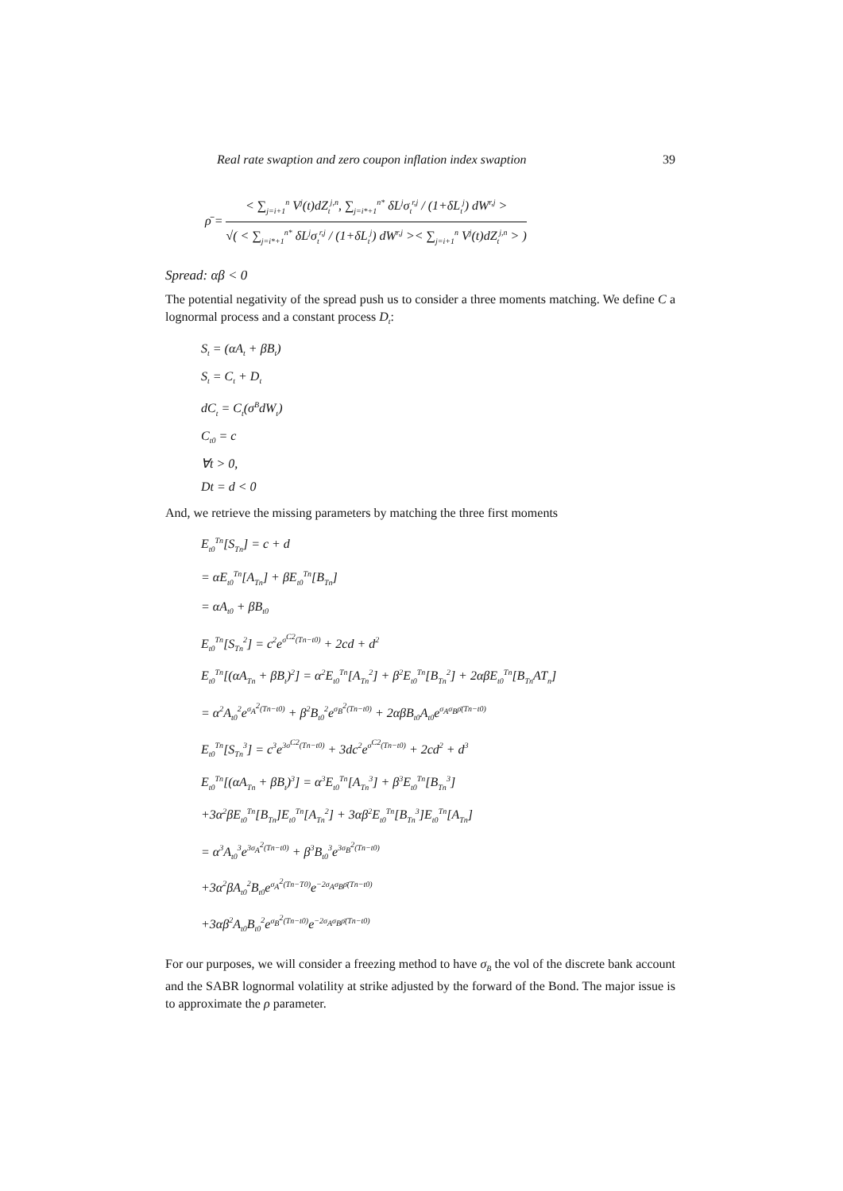Real rate swaption and zero coupon inflation index swaption 39
ρ̄ = < ∑<sub>j=i+1</sub><sup>n</sup> V<sup>j</sup>(t)dZ<sub>t</sub><sup>j,n</sup>, ∑<sub>j=i*+1</sub><sup>n*</sup> δL<sup>j</sup>σ<sub>t</sub><sup>r,j</sup> / (1+δL<sub>t</sub><sup>j</sup>) dW<sup>r,j</sup> > √( < ∑<sub>j=i*+1</sub><sup>n*</sup> δL<sup>j</sup>σ<sub>t</sub><sup>r,j</sup> / (1+δL<sub>t</sub><sup>j</sup>) dW<sup>r,j</sup> >< ∑<sub>j=i+1</sub><sup>n</sup> V<sup>j</sup>(t)dZ<sub>t</sub><sup>j,n</sup> > )
Spread: αβ < 0
The potential negativity of the spread push us to consider a three moments matching. We define C a lognormal process and a constant process D<sub>t</sub>:
S<sub>t</sub> = (αA<sub>t</sub> + βB<sub>t</sub>)
S<sub>t</sub> = C<sub>t</sub> + D<sub>t</sub>
dC<sub>t</sub> = C<sub>t</sub>(σ<sup>B</sup>dW<sub>t</sub>)
C<sub>t0</sub> = c
∀t > 0,
Dt = d < 0
And, we retrieve the missing parameters by matching the three first moments
E<sub>t0</sub><sup>Tn</sup>[S<sub>Tn</sub>] = c + d
= αE<sub>t0</sub><sup>Tn</sup>[A<sub>Tn</sub>] + βE<sub>t0</sub><sup>Tn</sup>[B<sub>Tn</sub>]
= αA<sub>t0</sub> + βB<sub>t0</sub>
E<sub>t0</sub><sup>Tn</sup>[S<sub>Tn</sub><sup>2</sup>] = c<sup>2</sup>e<sup>σ<sup>C2</sup>(Tn−t0)</sup> + 2cd + d<sup>2</sup>
E<sub>t0</sub><sup>Tn</sup>[(αA<sub>Tn</sub> + βB<sub>t</sub>)<sup>2</sup>] = α<sup>2</sup>E<sub>t0</sub><sup>Tn</sup>[A<sub>Tn</sub><sup>2</sup>] + β<sup>2</sup>E<sub>t0</sub><sup>Tn</sup>[B<sub>Tn</sub><sup>2</sup>] + 2αβE<sub>t0</sub><sup>Tn</sup>[B<sub>Tn</sub>AT<sub>n</sub>]
= α<sup>2</sup>A<sub>t0</sub><sup>2</sup>e<sup>σ<sub>A</sub><sup>2</sup>(Tn−t0)</sup> + β<sup>2</sup>B<sub>t0</sub><sup>2</sup>e<sup>σ<sub>B</sub><sup>2</sup>(Tn−t0)</sup> + 2αβB<sub>t0</sub>A<sub>t0</sub>e<sup>σ<sub>A</sub>σ<sub>B</sub>ρ̄(Tn−t0)</sup>
E<sub>t0</sub><sup>Tn</sup>[S<sub>Tn</sub><sup>3</sup>] = c<sup>3</sup>e<sup>3σ<sup>C2</sup>(Tn−t0)</sup> + 3dc<sup>2</sup>e<sup>σ<sup>C2</sup>(Tn−t0)</sup> + 2cd<sup>2</sup> + d<sup>3</sup>
E<sub>t0</sub><sup>Tn</sup>[(αA<sub>Tn</sub> + βB<sub>t</sub>)<sup>3</sup>] = α<sup>3</sup>E<sub>t0</sub><sup>Tn</sup>[A<sub>Tn</sub><sup>3</sup>] + β<sup>3</sup>E<sub>t0</sub><sup>Tn</sup>[B<sub>Tn</sub><sup>3</sup>]
+3α<sup>2</sup>βE<sub>t0</sub><sup>Tn</sup>[B<sub>Tn</sub>]E<sub>t0</sub><sup>Tn</sup>[A<sub>Tn</sub><sup>2</sup>] + 3αβ<sup>2</sup>E<sub>t0</sub><sup>Tn</sup>[B<sub>Tn</sub><sup>3</sup>]E<sub>t0</sub><sup>Tn</sup>[A<sub>Tn</sub>]
= α<sup>3</sup>A<sub>t0</sub><sup>3</sup>e<sup>3σ<sub>A</sub><sup>2</sup>(Tn−t0)</sup> + β<sup>3</sup>B<sub>t0</sub><sup>3</sup>e<sup>3σ<sub>B</sub><sup>2</sup>(Tn−t0)</sup>
+3α<sup>2</sup>βA<sub>t0</sub><sup>2</sup>B<sub>t0</sub>e<sup>σ<sub>A</sub><sup>2</sup>(Tn−T0)</sup>e<sup>−2σ<sub>A</sub>σ<sub>B</sub>ρ̄(Tn−t0)</sup>
+3αβ<sup>2</sup>A<sub>t0</sub>B<sub>t0</sub><sup>2</sup>e<sup>σ<sub>B</sub><sup>2</sup>(Tn−t0)</sup>e<sup>−2σ<sub>A</sub>σ<sub>B</sub>ρ̄(Tn−t0)</sup>
For our purposes, we will consider a freezing method to have σ<sub>B</sub> the vol of the discrete bank account and the SABR lognormal volatility at strike adjusted by the forward of the Bond. The major issue is to approximate the ρ parameter.